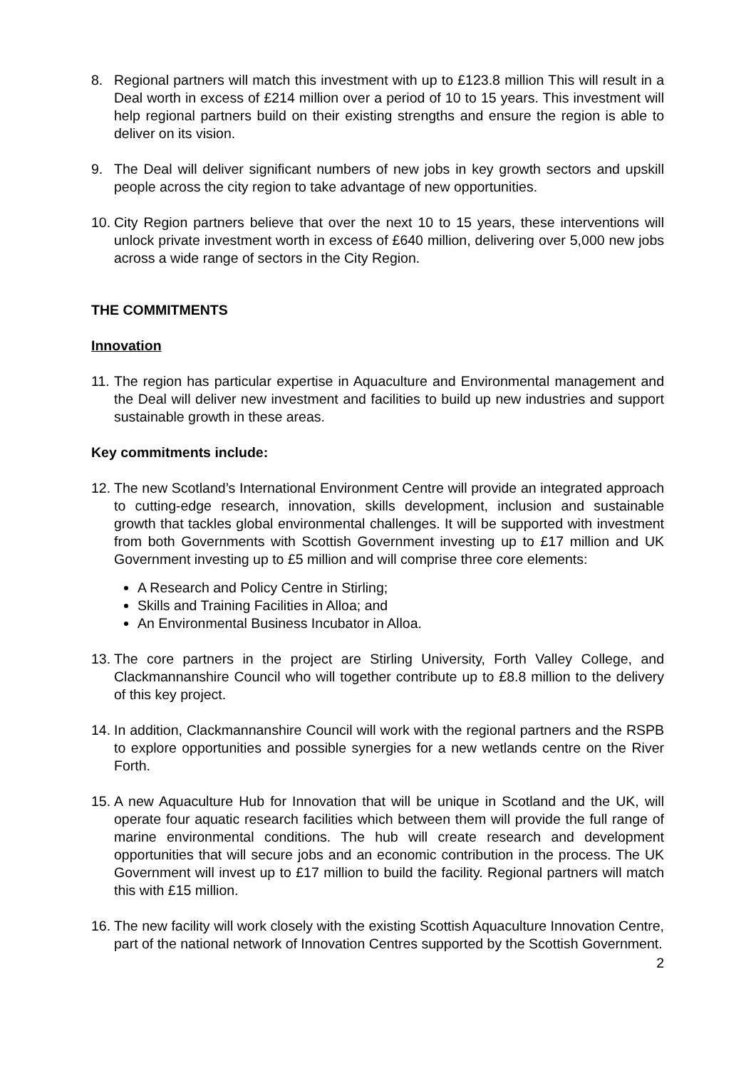8. Regional partners will match this investment with up to £123.8 million This will result in a Deal worth in excess of £214 million over a period of 10 to 15 years. This investment will help regional partners build on their existing strengths and ensure the region is able to deliver on its vision.
9. The Deal will deliver significant numbers of new jobs in key growth sectors and upskill people across the city region to take advantage of new opportunities.
10. City Region partners believe that over the next 10 to 15 years, these interventions will unlock private investment worth in excess of £640 million, delivering over 5,000 new jobs across a wide range of sectors in the City Region.
THE COMMITMENTS
Innovation
11. The region has particular expertise in Aquaculture and Environmental management and the Deal will deliver new investment and facilities to build up new industries and support sustainable growth in these areas.
Key commitments include:
12. The new Scotland’s International Environment Centre will provide an integrated approach to cutting-edge research, innovation, skills development, inclusion and sustainable growth that tackles global environmental challenges. It will be supported with investment from both Governments with Scottish Government investing up to £17 million and UK Government investing up to £5 million and will comprise three core elements:
A Research and Policy Centre in Stirling;
Skills and Training Facilities in Alloa; and
An Environmental Business Incubator in Alloa.
13. The core partners in the project are Stirling University, Forth Valley College, and Clackmannanshire Council who will together contribute up to £8.8 million to the delivery of this key project.
14. In addition, Clackmannanshire Council will work with the regional partners and the RSPB to explore opportunities and possible synergies for a new wetlands centre on the River Forth.
15. A new Aquaculture Hub for Innovation that will be unique in Scotland and the UK, will operate four aquatic research facilities which between them will provide the full range of marine environmental conditions. The hub will create research and development opportunities that will secure jobs and an economic contribution in the process. The UK Government will invest up to £17 million to build the facility. Regional partners will match this with £15 million.
16. The new facility will work closely with the existing Scottish Aquaculture Innovation Centre, part of the national network of Innovation Centres supported by the Scottish Government.
2